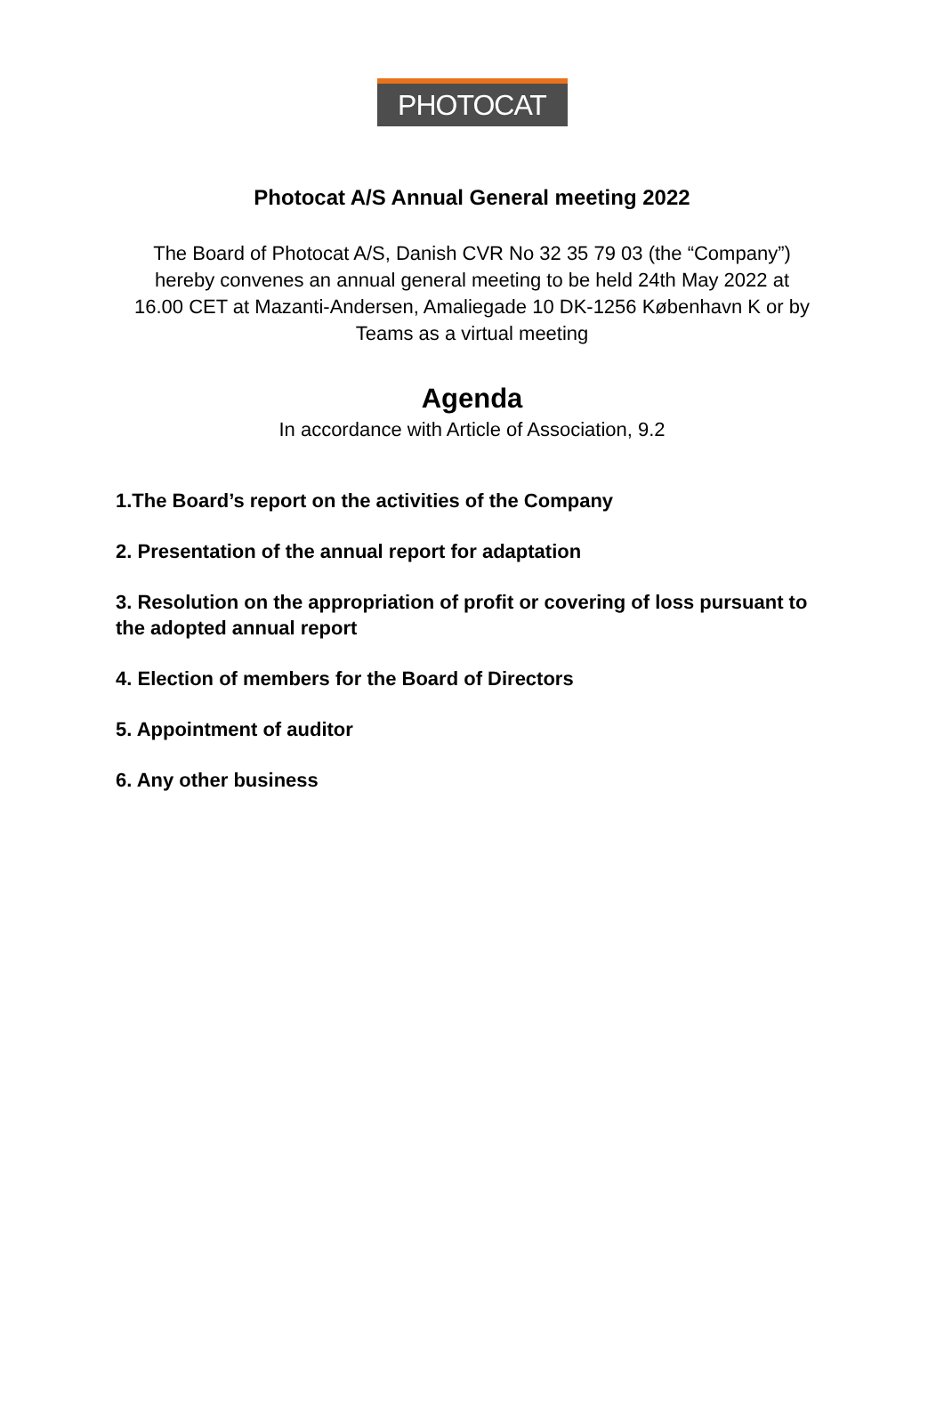PHOTOCAT
Photocat A/S Annual General meeting 2022
The Board of Photocat A/S, Danish CVR No 32 35 79 03 (the “Company”) hereby convenes an annual general meeting to be held 24th May 2022 at 16.00 CET at Mazanti-Andersen, Amaliegade 10 DK-1256 København K or by Teams as a virtual meeting
Agenda
In accordance with Article of Association, 9.2
1.The Board’s report on the activities of the Company
2. Presentation of the annual report for adaptation
3. Resolution on the appropriation of profit or covering of loss pursuant to the adopted annual report
4. Election of members for the Board of Directors
5. Appointment of auditor
6. Any other business